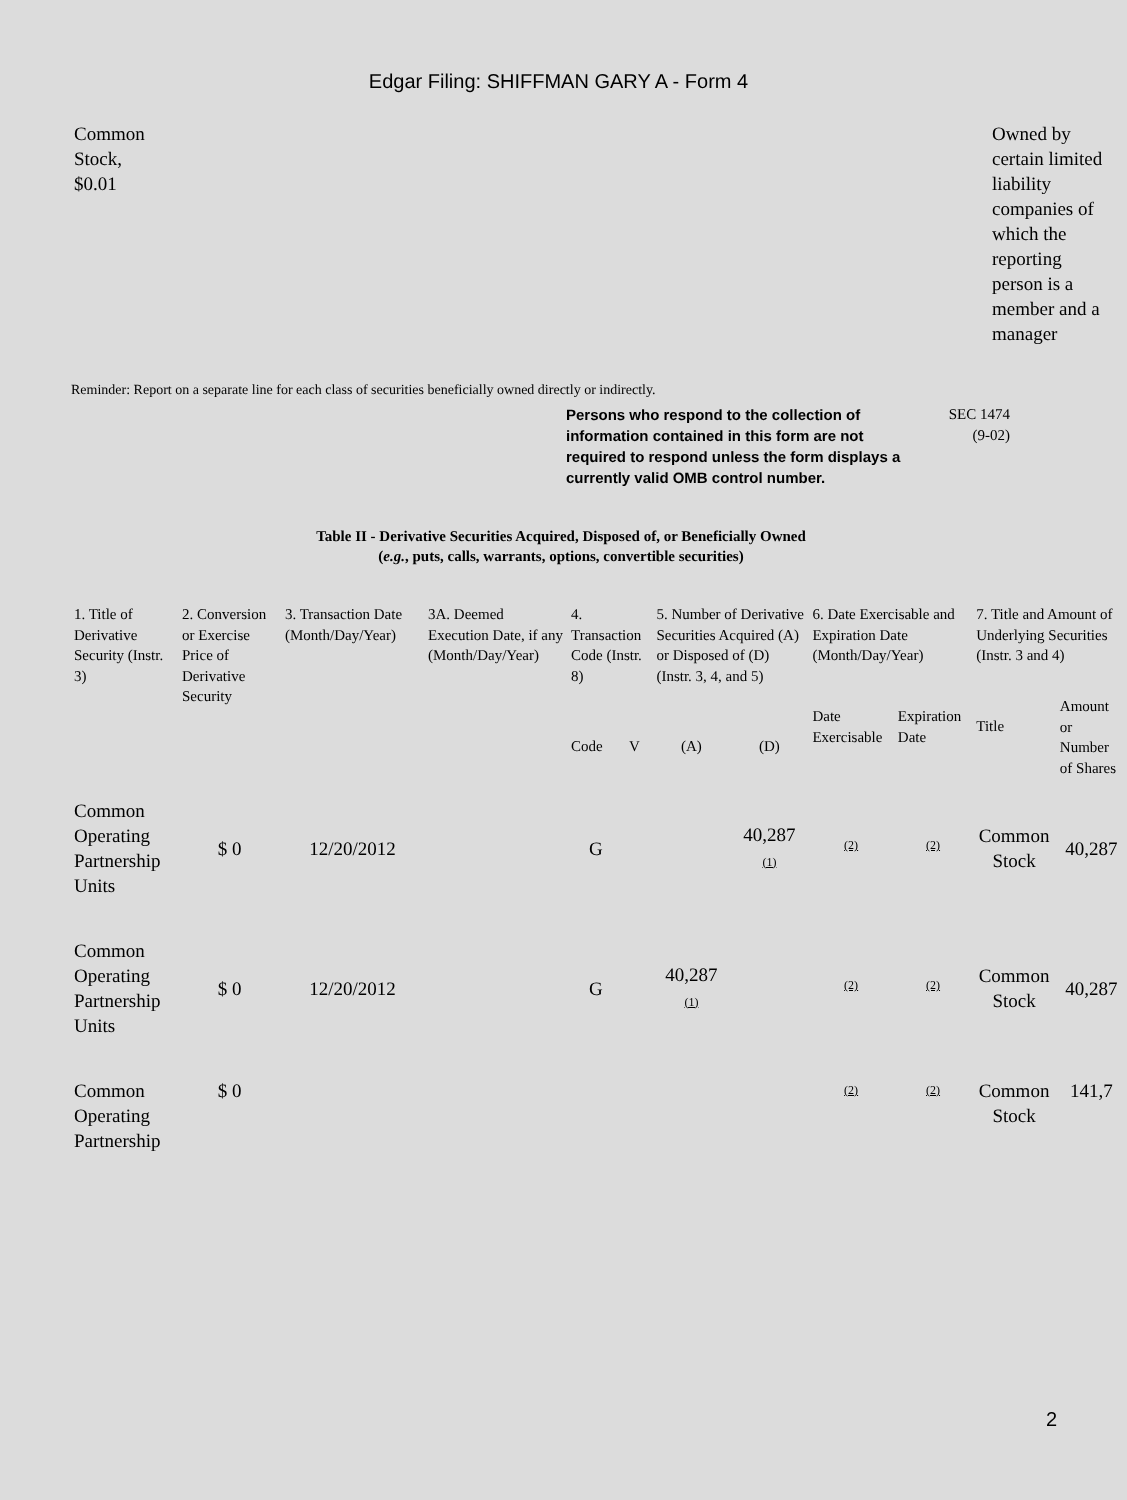Edgar Filing: SHIFFMAN GARY A - Form 4
Common
Stock,
$0.01
Owned by certain limited liability companies of which the reporting person is a member and a manager
Reminder: Report on a separate line for each class of securities beneficially owned directly or indirectly.
Persons who respond to the collection of information contained in this form are not required to respond unless the form displays a currently valid OMB control number.
SEC 1474
(9-02)
Table II - Derivative Securities Acquired, Disposed of, or Beneficially Owned
(e.g., puts, calls, warrants, options, convertible securities)
| 1. Title of Derivative Security (Instr. 3) | 2. Conversion or Exercise Price of Derivative Security | 3. Transaction Date (Month/Day/Year) | 3A. Deemed Execution Date, if any (Month/Day/Year) | 4. Transaction Code (Instr. 8) | | 5. Number of Derivative Securities Acquired (A) or Disposed of (D) (Instr. 3, 4, and 5) | | 6. Date Exercisable and Expiration Date (Month/Day/Year) | | 7. Title and Amount of Underlying Securities (Instr. 3 and 4) | |
| --- | --- | --- | --- | --- | --- | --- | --- | --- | --- | --- | --- |
| | | | | Code | V | (A) | (D) | Date Exercisable | Expiration Date | Title | Amount or Number of Shares |
| Common Operating Partnership Units | $ 0 | 12/20/2012 | | G | | | 40,287 (1) | <sup>(2)</sup> | <sup>(2)</sup> | Common Stock | 40,287 |
| Common Operating Partnership Units | $ 0 | 12/20/2012 | | G | | 40,287 (1) | | <sup>(2)</sup> | <sup>(2)</sup> | Common Stock | 40,287 |
| Common Operating Partnership | $ 0 | | | | | | | <sup>(2)</sup> | <sup>(2)</sup> | Common Stock | 141,7 |
2